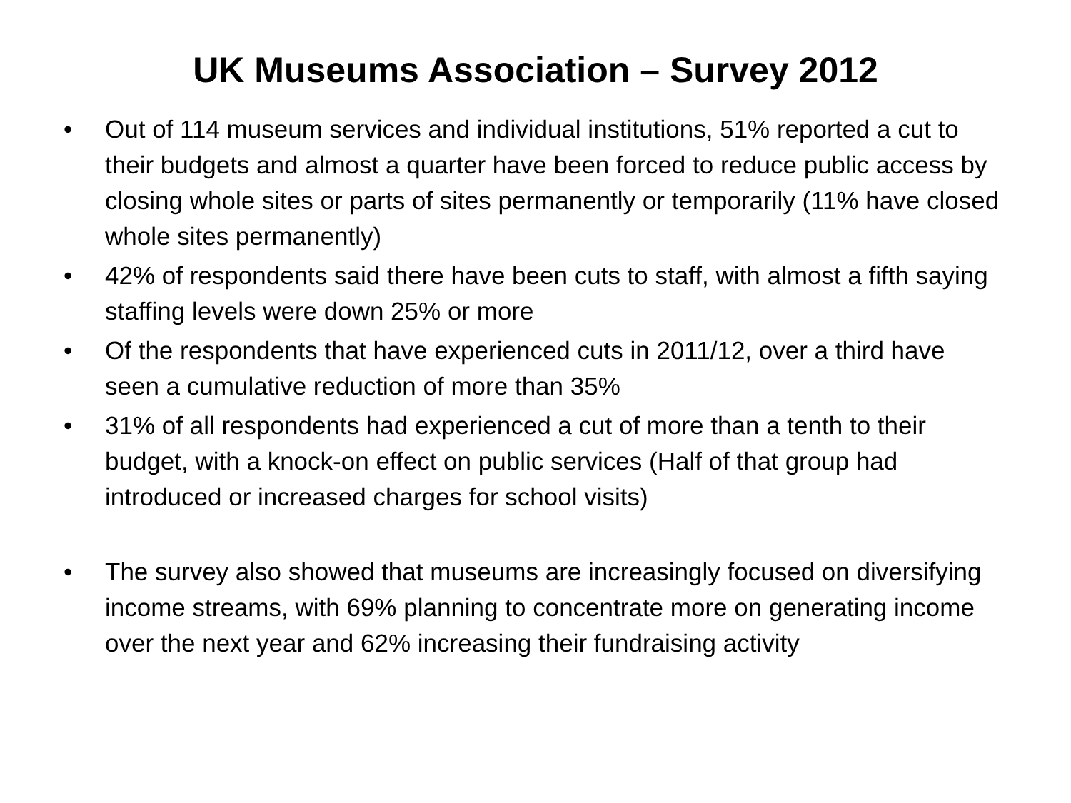UK Museums Association – Survey 2012
• Out of 114 museum services and individual institutions, 51% reported a cut to their budgets and almost a quarter have been forced to reduce public access by closing whole sites or parts of sites permanently or temporarily (11% have closed whole sites permanently)
• 42% of respondents said there have been cuts to staff, with almost a fifth saying staffing levels were down 25% or more
• Of the respondents that have experienced cuts in 2011/12, over a third have seen a cumulative reduction of more than 35%
• 31% of all respondents had experienced a cut of more than a tenth to their budget, with a knock-on effect on public services (Half of that group had introduced or increased charges for school visits)
• The survey also showed that museums are increasingly focused on diversifying income streams, with 69% planning to concentrate more on generating income over the next year and 62% increasing their fundraising activity